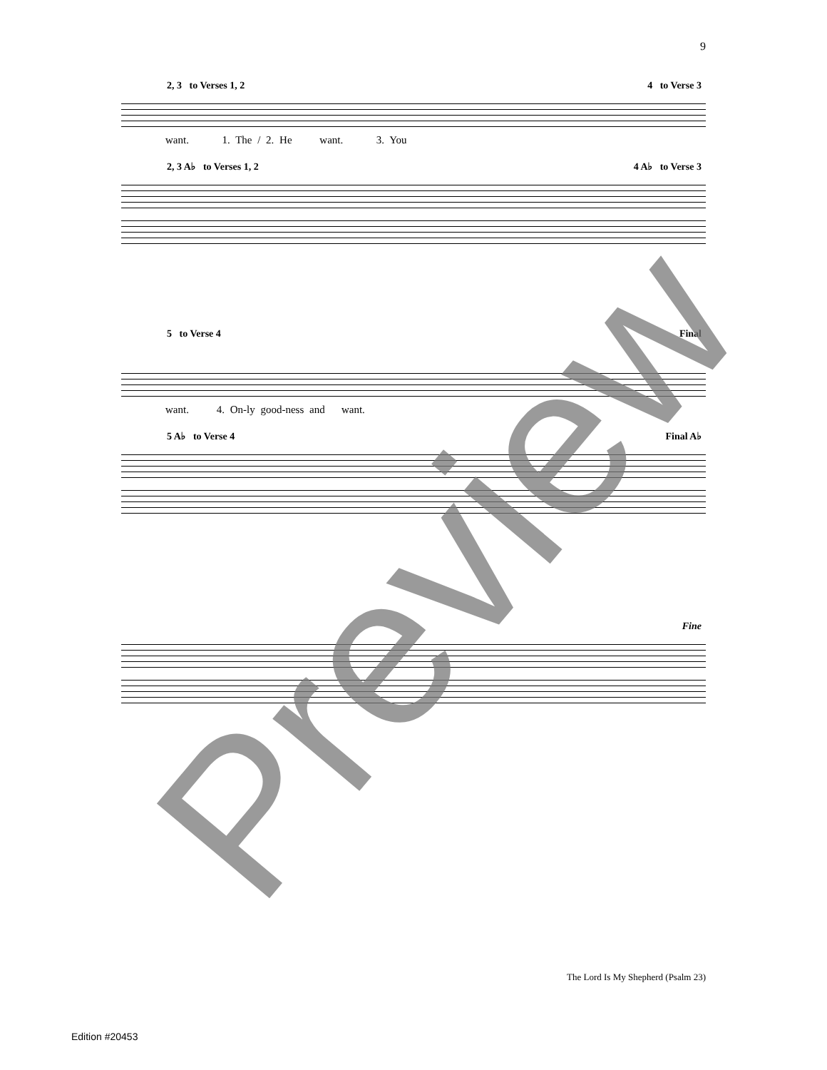9
2, 3 to Verses 1, 2 4 to Verse 3
want. 1. The / 2. He want. 3. You
2, 3 A♭ to Verses 1, 2 4 A♭ to Verse 3
5 to Verse 4 Final
want. 4. On-ly good-ness and want.
5 A♭ to Verse 4 Final A♭
Fine
The Lord Is My Shepherd (Psalm 23)
Edition #20453 Preview